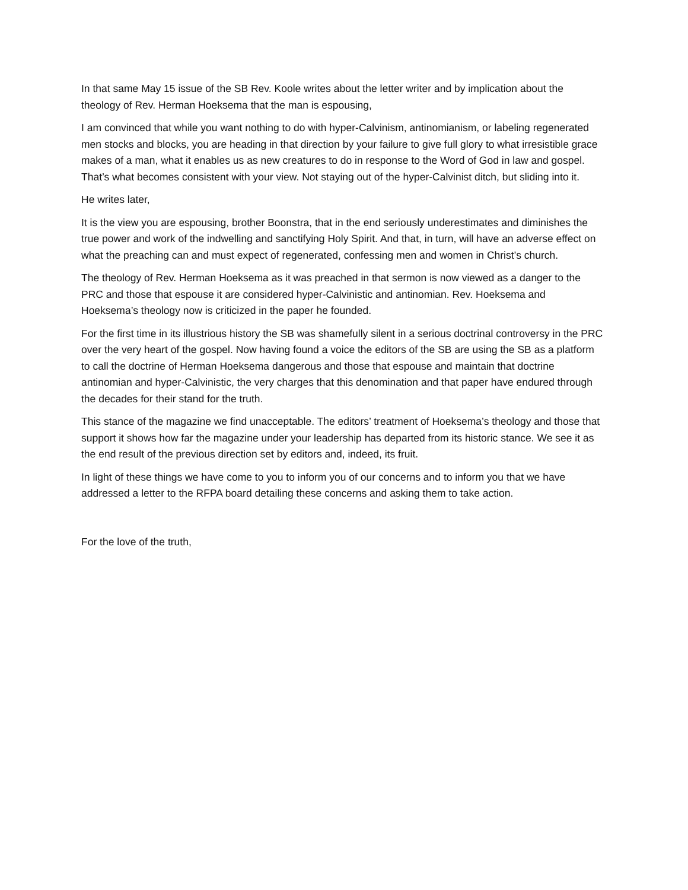In that same May 15 issue of the SB Rev. Koole writes about the letter writer and by implication about the theology of Rev. Herman Hoeksema that the man is espousing,
I am convinced that while you want nothing to do with hyper-Calvinism, antinomianism, or labeling regenerated men stocks and blocks, you are heading in that direction by your failure to give full glory to what irresistible grace makes of a man, what it enables us as new creatures to do in response to the Word of God in law and gospel. That’s what becomes consistent with your view. Not staying out of the hyper-Calvinist ditch, but sliding into it.
He writes later,
It is the view you are espousing, brother Boonstra, that in the end seriously underestimates and diminishes the true power and work of the indwelling and sanctifying Holy Spirit. And that, in turn, will have an adverse effect on what the preaching can and must expect of regenerated, confessing men and women in Christ’s church.
The theology of Rev. Herman Hoeksema as it was preached in that sermon is now viewed as a danger to the PRC and those that espouse it are considered hyper-Calvinistic and antinomian. Rev. Hoeksema and Hoeksema’s theology now is criticized in the paper he founded.
For the first time in its illustrious history the SB was shamefully silent in a serious doctrinal controversy in the PRC over the very heart of the gospel. Now having found a voice the editors of the SB are using the SB as a platform to call the doctrine of Herman Hoeksema dangerous and those that espouse and maintain that doctrine antinomian and hyper-Calvinistic, the very charges that this denomination and that paper have endured through the decades for their stand for the truth.
This stance of the magazine we find unacceptable. The editors’ treatment of Hoeksema’s theology and those that support it shows how far the magazine under your leadership has departed from its historic stance. We see it as the end result of the previous direction set by editors and, indeed, its fruit.
In light of these things we have come to you to inform you of our concerns and to inform you that we have addressed a letter to the RFPA board detailing these concerns and asking them to take action.
For the love of the truth,